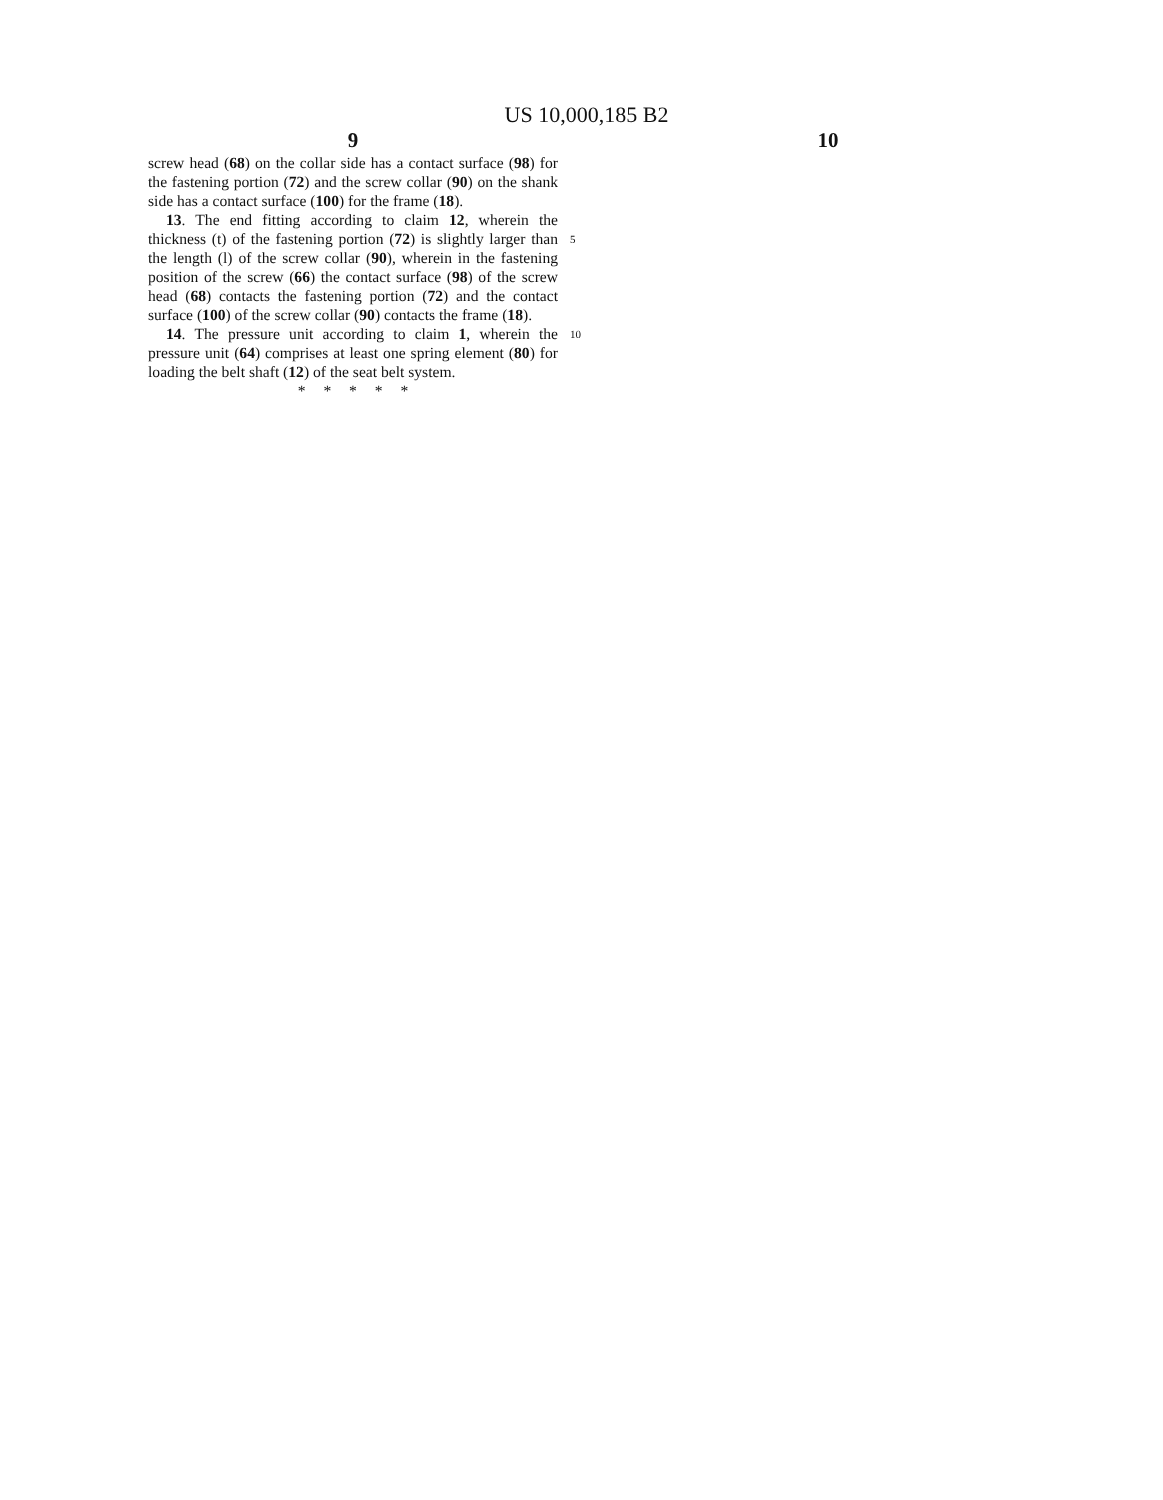US 10,000,185 B2
9 10
screw head (68) on the collar side has a contact surface (98) for the fastening portion (72) and the screw collar (90) on the shank side has a contact surface (100) for the frame (18).
13. The end fitting according to claim 12, wherein the thickness (t) of the fastening portion (72) is slightly larger than the length (l) of the screw collar (90), wherein in the fastening position of the screw (66) the contact surface (98) of the screw head (68) contacts the fastening portion (72) and the contact surface (100) of the screw collar (90) contacts the frame (18).
14. The pressure unit according to claim 1, wherein the pressure unit (64) comprises at least one spring element (80) for loading the belt shaft (12) of the seat belt system.
* * * * *
5
10